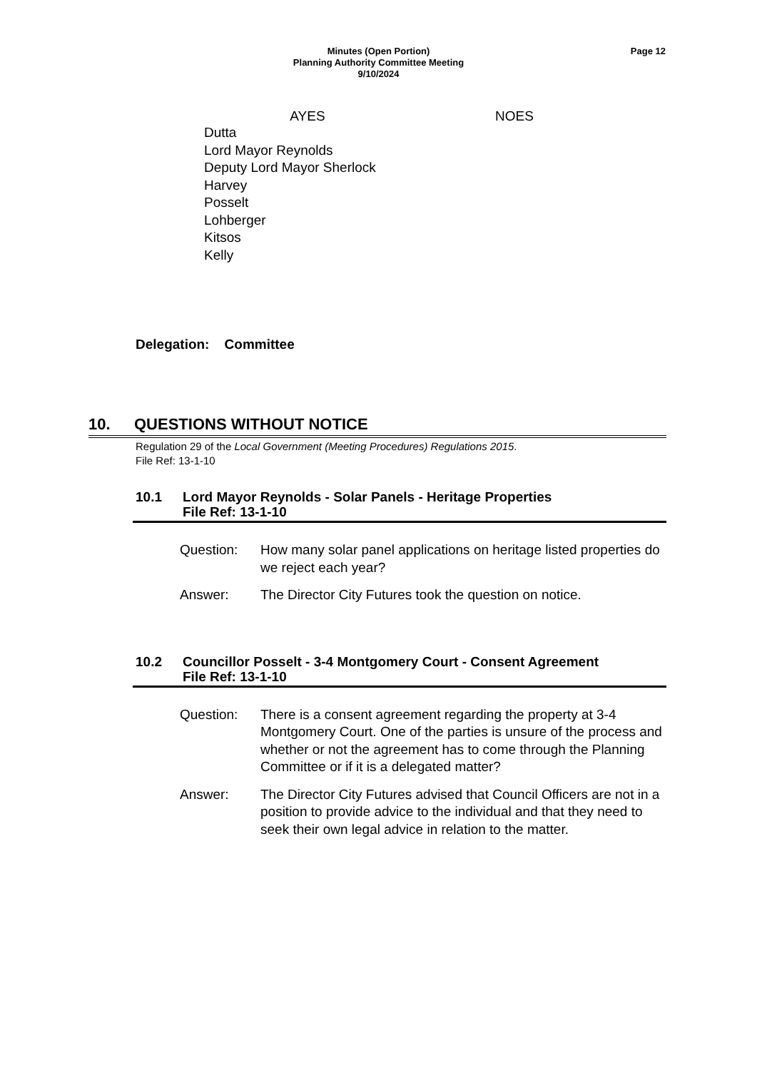Minutes (Open Portion)
Planning Authority Committee Meeting
9/10/2024
Page 12
| AYES | NOES |
| --- | --- |
| Dutta Lord Mayor Reynolds Deputy Lord Mayor Sherlock Harvey Posselt Lohberger Kitsos Kelly | |
Delegation: Committee
10. QUESTIONS WITHOUT NOTICE
Regulation 29 of the Local Government (Meeting Procedures) Regulations 2015.
File Ref: 13-1-10
10.1 Lord Mayor Reynolds - Solar Panels - Heritage Properties
File Ref: 13-1-10
Question: How many solar panel applications on heritage listed properties do we reject each year?
Answer: The Director City Futures took the question on notice.
10.2 Councillor Posselt - 3-4 Montgomery Court - Consent Agreement
File Ref: 13-1-10
Question: There is a consent agreement regarding the property at 3-4 Montgomery Court. One of the parties is unsure of the process and whether or not the agreement has to come through the Planning Committee or if it is a delegated matter?
Answer: The Director City Futures advised that Council Officers are not in a position to provide advice to the individual and that they need to seek their own legal advice in relation to the matter.